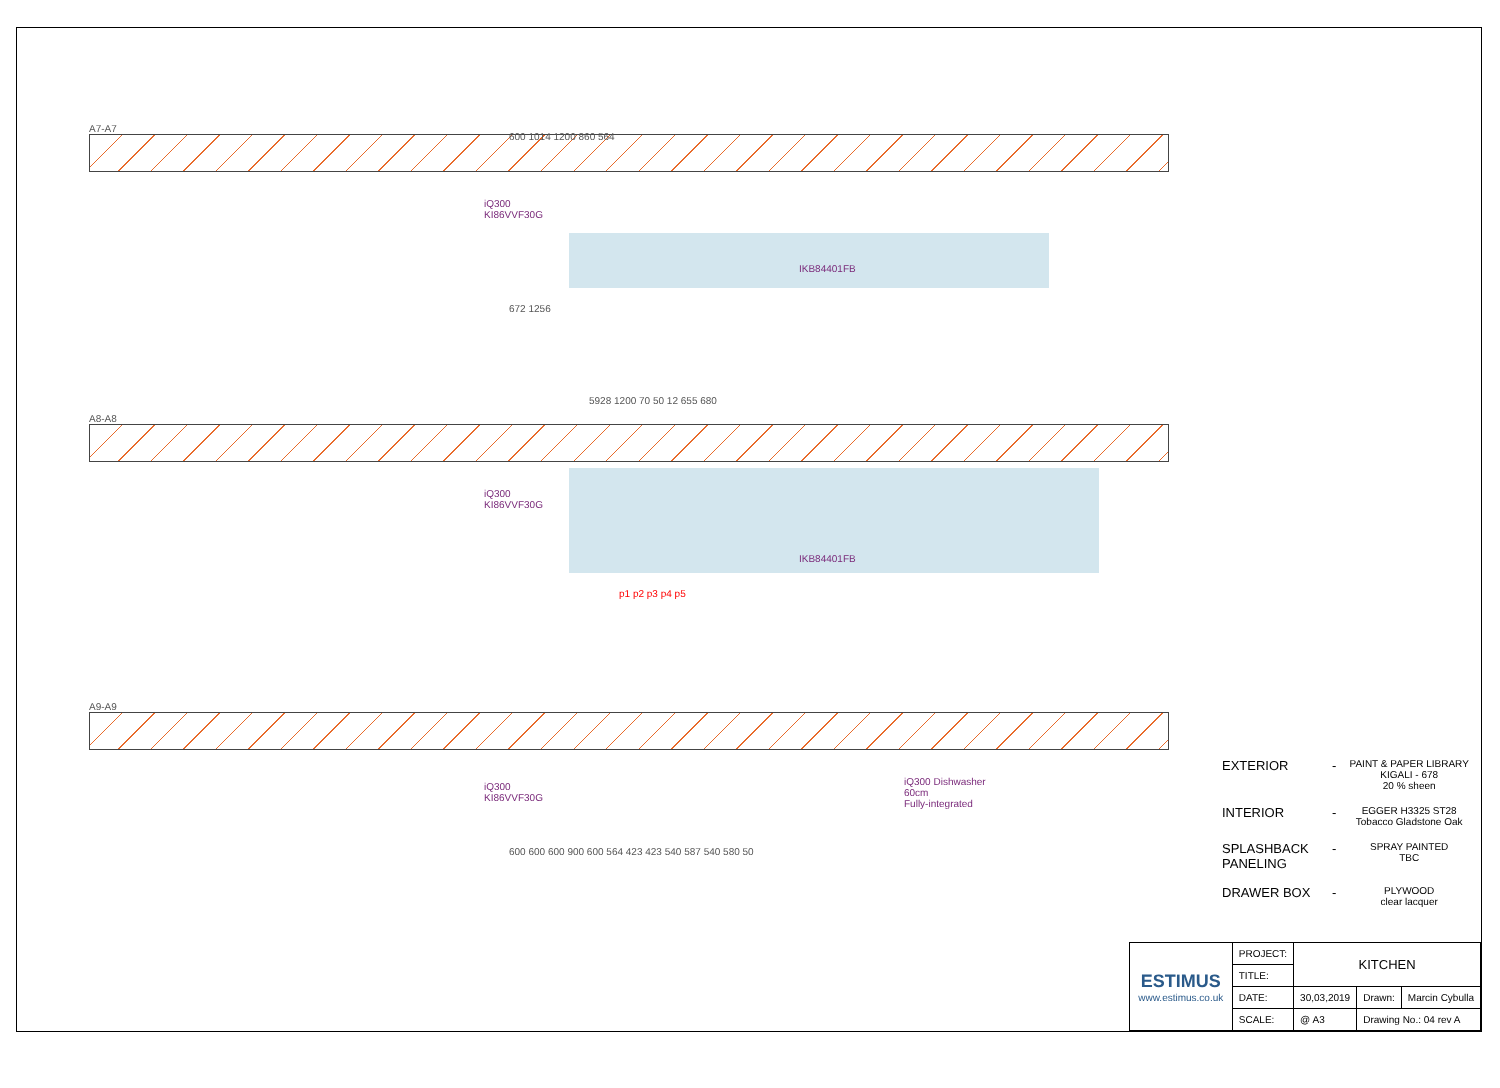A7-A7
iQ300
KI86VVF30G
IKB84401FB
600 1014 1200 860 564
672 1256
A8-A8
iQ300
KI86VVF30G
IKB84401FB
5928 1200 70 50 12 655 680
p1 p2 p3 p4 p5
A9-A9
iQ300
KI86VVF30G
iQ300 Dishwasher
60cm
Fully-integrated
600 600 600 900 600 564 423 423 540 587 540 580 50
EXTERIOR - PAINT & PAPER LIBRARY
KIGALI - 678
20 % sheen
INTERIOR - EGGER H3325 ST28
Tobacco Gladstone Oak
SPLASHBACK
PANELING - SPRAY PAINTED
TBC
DRAWER BOX - PLYWOOD
clear lacquer
| ESTIMUS www.estimus.co.uk | PROJECT: | KITCHEN | | |
| | TITLE: | | | |
| | DATE: | 30,03,2019 | Drawn: | Marcin Cybulla |
| | SCALE: | @ A3 | Drawing No.: 04 rev A | |